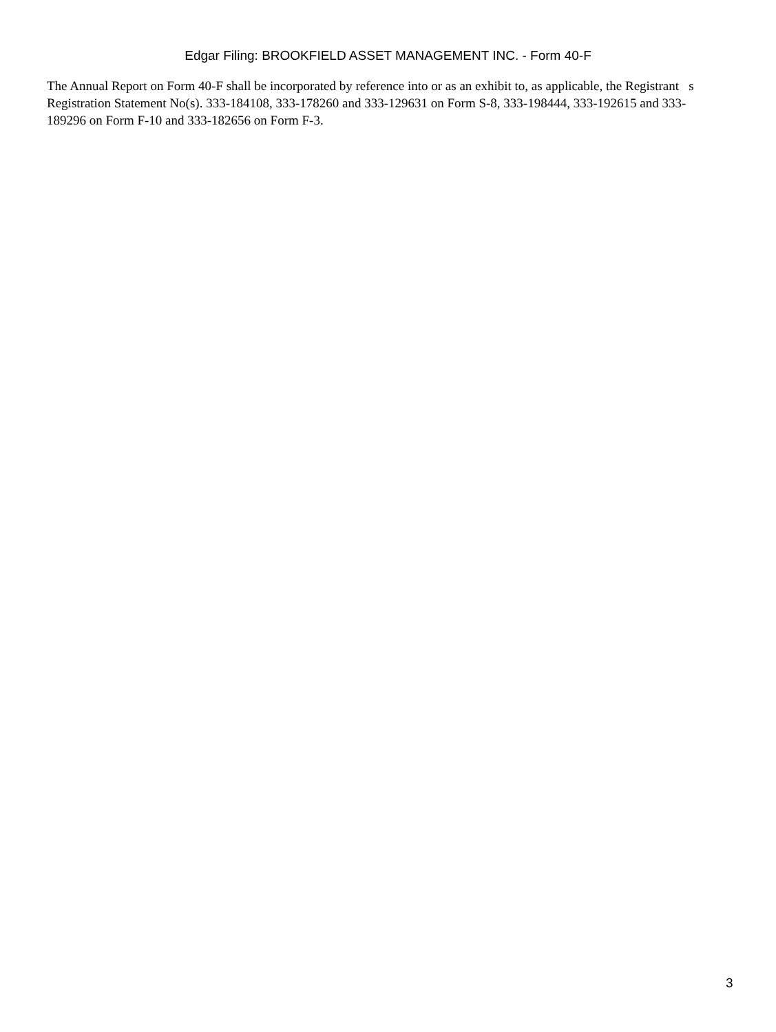Edgar Filing: BROOKFIELD ASSET MANAGEMENT INC. - Form 40-F
The Annual Report on Form 40-F shall be incorporated by reference into or as an exhibit to, as applicable, the Registrant s Registration Statement No(s). 333-184108, 333-178260 and 333-129631 on Form S-8, 333-198444, 333-192615 and 333-189296 on Form F-10 and 333-182656 on Form F-3.
3